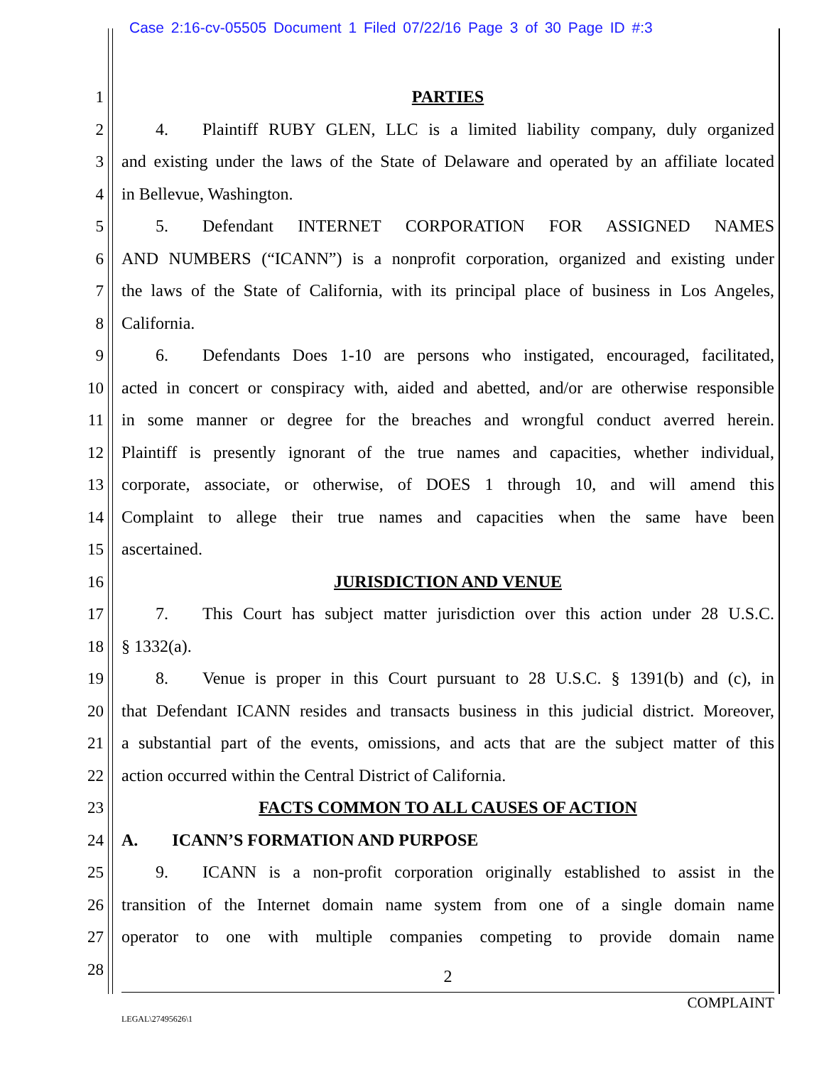Case 2:16-cv-05505 Document 1 Filed 07/22/16 Page 3 of 30 Page ID #:3
1 PARTIES
2  4.  Plaintiff RUBY GLEN, LLC is a limited liability company, duly organized
3 and existing under the laws of the State of Delaware and operated by an affiliate located
4 in Bellevue, Washington.
5  5.  Defendant INTERNET CORPORATION FOR ASSIGNED NAMES
6 AND NUMBERS (“ICANN”) is a nonprofit corporation, organized and existing under
7 the laws of the State of California, with its principal place of business in Los Angeles,
8 California.
9  6.  Defendants Does 1-10 are persons who instigated, encouraged, facilitated,
10 acted in concert or conspiracy with, aided and abetted, and/or are otherwise responsible
11 in some manner or degree for the breaches and wrongful conduct averred herein.
12 Plaintiff is presently ignorant of the true names and capacities, whether individual,
13 corporate, associate, or otherwise, of DOES 1 through 10, and will amend this
14 Complaint to allege their true names and capacities when the same have been
15 ascertained.
16 JURISDICTION AND VENUE
17  7.  This Court has subject matter jurisdiction over this action under 28 U.S.C.
18 § 1332(a).
19  8.  Venue is proper in this Court pursuant to 28 U.S.C. § 1391(b) and (c), in
20 that Defendant ICANN resides and transacts business in this judicial district. Moreover,
21 a substantial part of the events, omissions, and acts that are the subject matter of this
22 action occurred within the Central District of California.
23 FACTS COMMON TO ALL CAUSES OF ACTION
24 A.  ICANN’S FORMATION AND PURPOSE
25  9.  ICANN is a non-profit corporation originally established to assist in the
26 transition of the Internet domain name system from one of a single domain name
27 operator to one with multiple companies competing to provide domain name
28 2
COMPLAINT
LEGAL\27495626\1